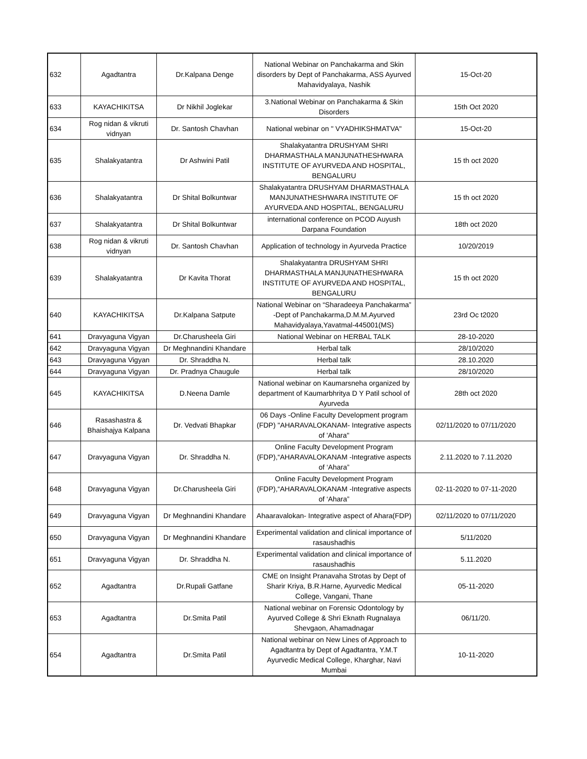| 632 | Agadtantra | Dr.Kalpana Denge | National Webinar on Panchakarma and Skin disorders by Dept of Panchakarma, ASS Ayurved Mahavidyalaya, Nashik | 15-Oct-20 |
| 633 | KAYACHIKITSA | Dr Nikhil Joglekar | 3.National Webinar on Panchakarma & Skin Disorders | 15th Oct 2020 |
| 634 | Rog nidan & vikruti vidnyan | Dr. Santosh Chavhan | National webinar on " VYADHIKSHMATVA" | 15-Oct-20 |
| 635 | Shalakyatantra | Dr Ashwini Patil | Shalakyatantra DRUSHYAM SHRI DHARMASTHALA MANJUNATHESHWARA INSTITUTE OF AYURVEDA AND HOSPITAL, BENGALURU | 15 th oct 2020 |
| 636 | Shalakyatantra | Dr Shital Bolkuntwar | Shalakyatantra DRUSHYAM DHARMASTHALA MANJUNATHESHWARA INSTITUTE OF AYURVEDA AND HOSPITAL, BENGALURU | 15 th oct 2020 |
| 637 | Shalakyatantra | Dr Shital Bolkuntwar | international conference on PCOD Auyush Darpana Foundation | 18th oct 2020 |
| 638 | Rog nidan & vikruti vidnyan | Dr. Santosh Chavhan | Application of technology in Ayurveda Practice | 10/20/2019 |
| 639 | Shalakyatantra | Dr Kavita Thorat | Shalakyatantra DRUSHYAM SHRI DHARMASTHALA MANJUNATHESHWARA INSTITUTE OF AYURVEDA AND HOSPITAL, BENGALURU | 15 th oct 2020 |
| 640 | KAYACHIKITSA | Dr.Kalpana Satpute | National Webinar on “Sharadeeya Panchakarma” -Dept of Panchakarma,D.M.M.Ayurved Mahavidyalaya,Yavatmal-445001(MS) | 23rd Oc t2020 |
| 641 | Dravyaguna Vigyan | Dr.Charusheela Giri | National Webinar on HERBAL TALK | 28-10-2020 |
| 642 | Dravyaguna Vigyan | Dr Meghnandini Khandare | Herbal talk | 28/10/2020 |
| 643 | Dravyaguna Vigyan | Dr. Shraddha N. | Herbal talk | 28.10.2020 |
| 644 | Dravyaguna Vigyan | Dr. Pradnya Chaugule | Herbal talk | 28/10/2020 |
| 645 | KAYACHIKITSA | D.Neena Damle | National webinar on Kaumarsneha organized by department of Kaumarbhritya D Y Patil school of Ayurveda | 28th oct 2020 |
| 646 | Rasashastra & Bhaishajya Kalpana | Dr. Vedvati Bhapkar | 06 Days -Online Faculty Development program (FDP) "AHARAVALOKANAM- Integrative aspects of 'Ahara" | 02/11/2020 to 07/11/2020 |
| 647 | Dravyaguna Vigyan | Dr. Shraddha N. | Online Faculty Development Program (FDP),“AHARAVALOKANAM -Integrative aspects of ‘Ahara” | 2.11.2020 to 7.11.2020 |
| 648 | Dravyaguna Vigyan | Dr.Charusheela Giri | Online Faculty Development Program (FDP),“AHARAVALOKANAM -Integrative aspects of ‘Ahara” | 02-11-2020 to 07-11-2020 |
| 649 | Dravyaguna Vigyan | Dr Meghnandini Khandare | Ahaaravalokan- Integrative aspect of Ahara(FDP) | 02/11/2020 to 07/11/2020 |
| 650 | Dravyaguna Vigyan | Dr Meghnandini Khandare | Experimental validation and clinical importance of rasaushadhis | 5/11/2020 |
| 651 | Dravyaguna Vigyan | Dr. Shraddha N. | Experimental validation and clinical importance of rasaushadhis | 5.11.2020 |
| 652 | Agadtantra | Dr.Rupali Gatfane | CME on Insight Pranavaha Strotas by Dept of Sharir Kriya, B.R.Harne, Ayurvedic Medical College, Vangani, Thane | 05-11-2020 |
| 653 | Agadtantra | Dr.Smita Patil | National webinar on Forensic Odontology by Ayurved College & Shri Eknath Rugnalaya Shevgaon, Ahamadnagar | 06/11/20. |
| 654 | Agadtantra | Dr.Smita Patil | National webinar on New Lines of Approach to Agadtantra by Dept of Agadtantra, Y.M.T Ayurvedic Medical College, Kharghar, Navi Mumbai | 10-11-2020 |